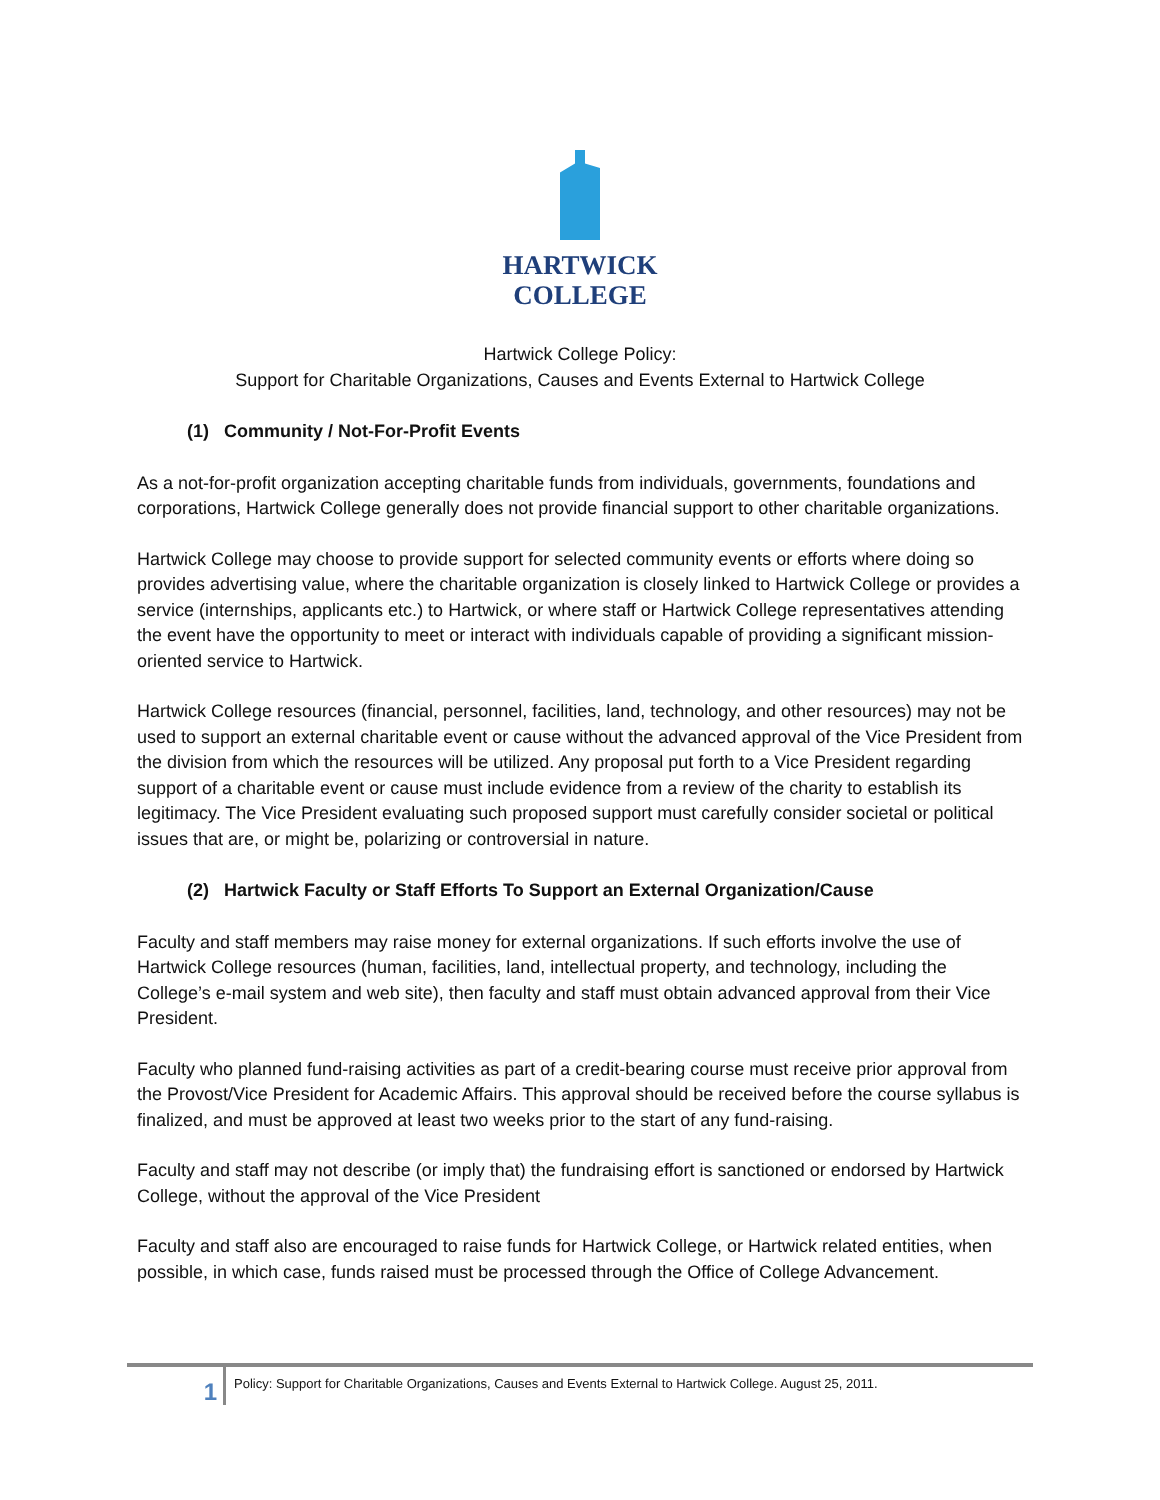HARTWICK
COLLEGE
Hartwick College Policy:
Support for Charitable Organizations, Causes and Events External to Hartwick College
(1) Community / Not-For-Profit Events
As a not-for-profit organization accepting charitable funds from individuals, governments, foundations and corporations, Hartwick College generally does not provide financial support to other charitable organizations.
Hartwick College may choose to provide support for selected community events or efforts where doing so provides advertising value, where the charitable organization is closely linked to Hartwick College or provides a service (internships, applicants etc.) to Hartwick, or where staff or Hartwick College representatives attending the event have the opportunity to meet or interact with individuals capable of providing a significant mission-oriented service to Hartwick.
Hartwick College resources (financial, personnel, facilities, land, technology, and other resources) may not be used to support an external charitable event or cause without the advanced approval of the Vice President from the division from which the resources will be utilized. Any proposal put forth to a Vice President regarding support of a charitable event or cause must include evidence from a review of the charity to establish its legitimacy. The Vice President evaluating such proposed support must carefully consider societal or political issues that are, or might be, polarizing or controversial in nature.
(2) Hartwick Faculty or Staff Efforts To Support an External Organization/Cause
Faculty and staff members may raise money for external organizations. If such efforts involve the use of Hartwick College resources (human, facilities, land, intellectual property, and technology, including the College’s e-mail system and web site), then faculty and staff must obtain advanced approval from their Vice President.
Faculty who planned fund-raising activities as part of a credit-bearing course must receive prior approval from the Provost/Vice President for Academic Affairs. This approval should be received before the course syllabus is finalized, and must be approved at least two weeks prior to the start of any fund-raising.
Faculty and staff may not describe (or imply that) the fundraising effort is sanctioned or endorsed by Hartwick College, without the approval of the Vice President
Faculty and staff also are encouraged to raise funds for Hartwick College, or Hartwick related entities, when possible, in which case, funds raised must be processed through the Office of College Advancement.
1
Policy: Support for Charitable Organizations, Causes and Events External to Hartwick College. August 25, 2011.